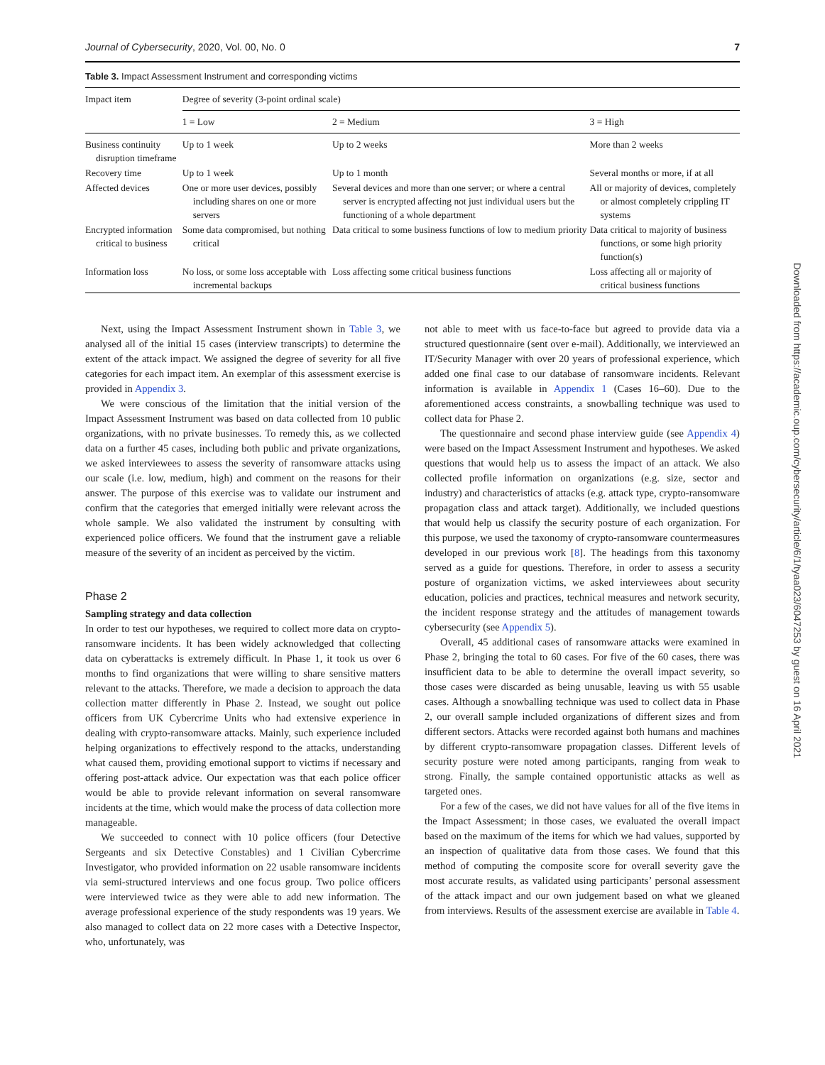Journal of Cybersecurity, 2020, Vol. 00, No. 0 7
Table 3. Impact Assessment Instrument and corresponding victims
| Impact item | Degree of severity (3-point ordinal scale) | | |
| --- | --- | --- | --- |
| | 1 = Low | 2 = Medium | 3 = High |
| Business continuity disruption timeframe | Up to 1 week | Up to 2 weeks | More than 2 weeks |
| Recovery time | Up to 1 week | Up to 1 month | Several months or more, if at all |
| Affected devices | One or more user devices, possibly including shares on one or more servers | Several devices and more than one server; or where a central server is encrypted affecting not just individual users but the functioning of a whole department | All or majority of devices, completely or almost completely crippling IT systems |
| Encrypted information critical to business | Some data compromised, but nothing critical | Data critical to some business functions of low to medium priority | Data critical to majority of business functions, or some high priority function(s) |
| Information loss | No loss, or some loss acceptable with incremental backups | Loss affecting some critical business functions | Loss affecting all or majority of critical business functions |
Next, using the Impact Assessment Instrument shown in Table 3, we analysed all of the initial 15 cases (interview transcripts) to determine the extent of the attack impact. We assigned the degree of severity for all five categories for each impact item. An exemplar of this assessment exercise is provided in Appendix 3.
We were conscious of the limitation that the initial version of the Impact Assessment Instrument was based on data collected from 10 public organizations, with no private businesses. To remedy this, as we collected data on a further 45 cases, including both public and private organizations, we asked interviewees to assess the severity of ransomware attacks using our scale (i.e. low, medium, high) and comment on the reasons for their answer. The purpose of this exercise was to validate our instrument and confirm that the categories that emerged initially were relevant across the whole sample. We also validated the instrument by consulting with experienced police officers. We found that the instrument gave a reliable measure of the severity of an incident as perceived by the victim.
Phase 2
Sampling strategy and data collection
In order to test our hypotheses, we required to collect more data on crypto-ransomware incidents. It has been widely acknowledged that collecting data on cyberattacks is extremely difficult. In Phase 1, it took us over 6 months to find organizations that were willing to share sensitive matters relevant to the attacks. Therefore, we made a decision to approach the data collection matter differently in Phase 2. Instead, we sought out police officers from UK Cybercrime Units who had extensive experience in dealing with crypto-ransomware attacks. Mainly, such experience included helping organizations to effectively respond to the attacks, understanding what caused them, providing emotional support to victims if necessary and offering post-attack advice. Our expectation was that each police officer would be able to provide relevant information on several ransomware incidents at the time, which would make the process of data collection more manageable.
We succeeded to connect with 10 police officers (four Detective Sergeants and six Detective Constables) and 1 Civilian Cybercrime Investigator, who provided information on 22 usable ransomware incidents via semi-structured interviews and one focus group. Two police officers were interviewed twice as they were able to add new information. The average professional experience of the study respondents was 19 years. We also managed to collect data on 22 more cases with a Detective Inspector, who, unfortunately, was
not able to meet with us face-to-face but agreed to provide data via a structured questionnaire (sent over e-mail). Additionally, we interviewed an IT/Security Manager with over 20 years of professional experience, which added one final case to our database of ransomware incidents. Relevant information is available in Appendix 1 (Cases 16–60). Due to the aforementioned access constraints, a snowballing technique was used to collect data for Phase 2.
The questionnaire and second phase interview guide (see Appendix 4) were based on the Impact Assessment Instrument and hypotheses. We asked questions that would help us to assess the impact of an attack. We also collected profile information on organizations (e.g. size, sector and industry) and characteristics of attacks (e.g. attack type, crypto-ransomware propagation class and attack target). Additionally, we included questions that would help us classify the security posture of each organization. For this purpose, we used the taxonomy of crypto-ransomware countermeasures developed in our previous work [8]. The headings from this taxonomy served as a guide for questions. Therefore, in order to assess a security posture of organization victims, we asked interviewees about security education, policies and practices, technical measures and network security, the incident response strategy and the attitudes of management towards cybersecurity (see Appendix 5).
Overall, 45 additional cases of ransomware attacks were examined in Phase 2, bringing the total to 60 cases. For five of the 60 cases, there was insufficient data to be able to determine the overall impact severity, so those cases were discarded as being unusable, leaving us with 55 usable cases. Although a snowballing technique was used to collect data in Phase 2, our overall sample included organizations of different sizes and from different sectors. Attacks were recorded against both humans and machines by different crypto-ransomware propagation classes. Different levels of security posture were noted among participants, ranging from weak to strong. Finally, the sample contained opportunistic attacks as well as targeted ones.
For a few of the cases, we did not have values for all of the five items in the Impact Assessment; in those cases, we evaluated the overall impact based on the maximum of the items for which we had values, supported by an inspection of qualitative data from those cases. We found that this method of computing the composite score for overall severity gave the most accurate results, as validated using participants’ personal assessment of the attack impact and our own judgement based on what we gleaned from interviews. Results of the assessment exercise are available in Table 4.
Downloaded from https://academic.oup.com/cybersecurity/article/6/1/tyaa023/6047253 by guest on 16 April 2021